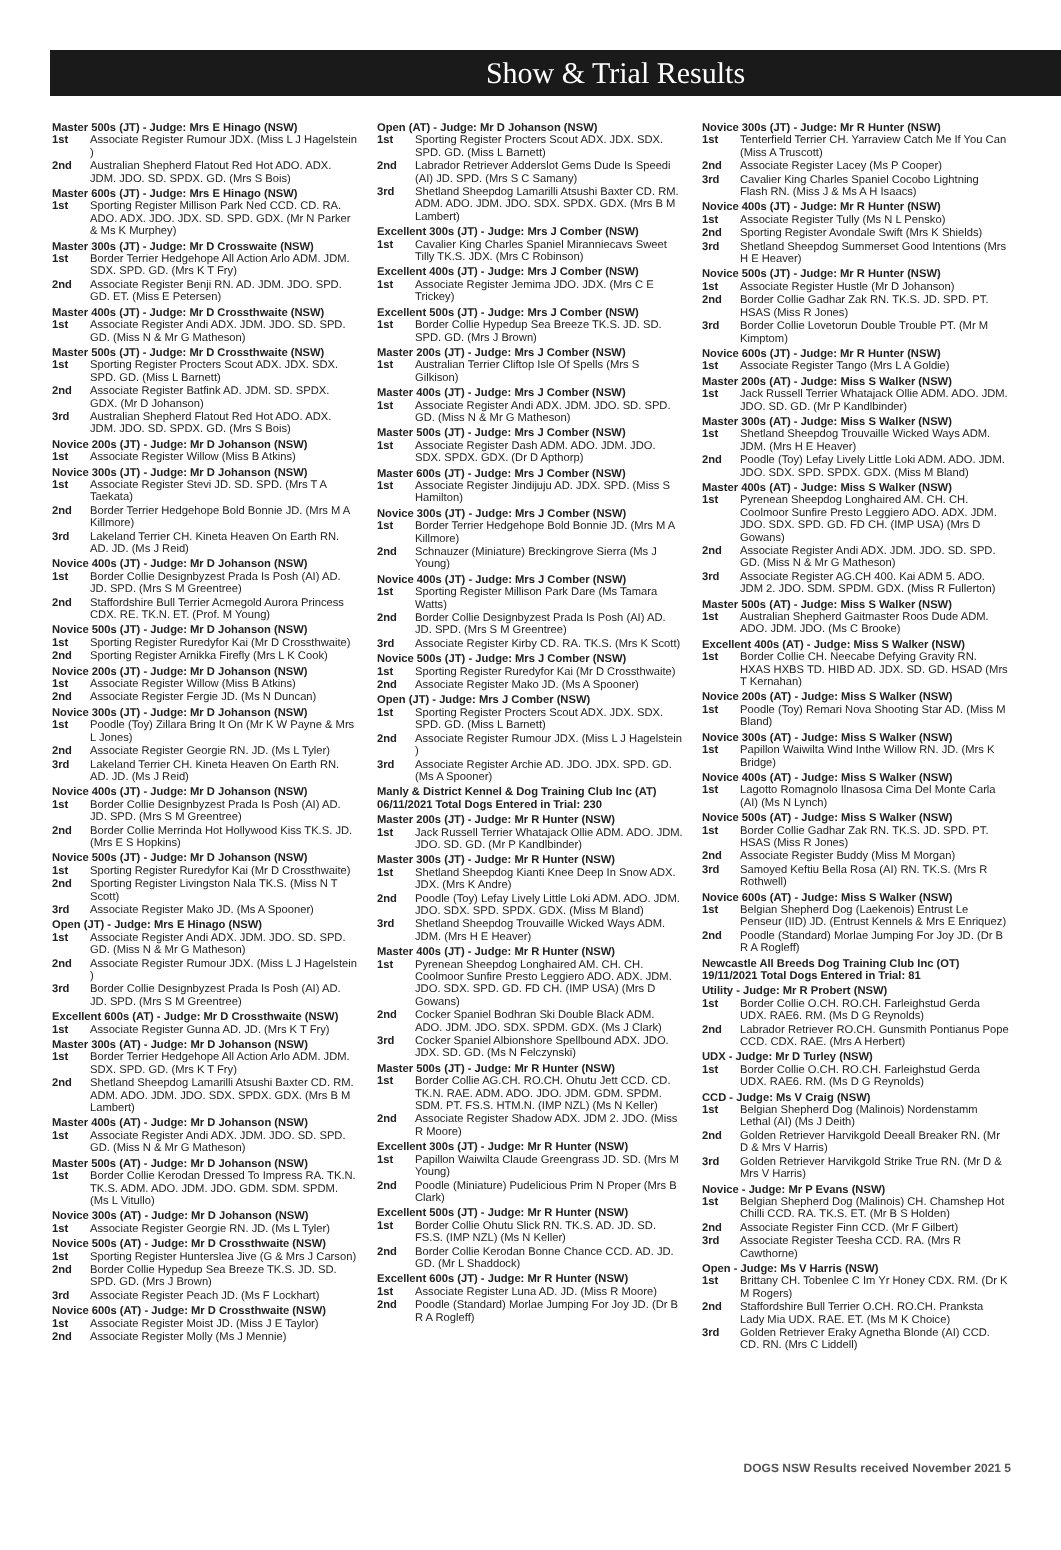Show & Trial Results
Master 500s (JT) - Judge: Mrs E Hinago (NSW)
1st Associate Register Rumour JDX. (Miss L J Hagelstein )
2nd Australian Shepherd Flatout Red Hot ADO. ADX. JDM. JDO. SD. SPDX. GD. (Mrs S Bois)
Master 600s (JT) - Judge: Mrs E Hinago (NSW)
1st Sporting Register Millison Park Ned CCD. CD. RA. ADO. ADX. JDO. JDX. SD. SPD. GDX. (Mr N Parker & Ms K Murphey)
Master 300s (JT) - Judge: Mr D Crosswaite (NSW)
1st Border Terrier Hedgehope All Action Arlo ADM. JDM. SDX. SPD. GD. (Mrs K T Fry)
2nd Associate Register Benji RN. AD. JDM. JDO. SPD. GD. ET. (Miss E Petersen)
Master 400s (JT) - Judge: Mr D Crossthwaite (NSW)
1st Associate Register Andi ADX. JDM. JDO. SD. SPD. GD. (Miss N & Mr G Matheson)
Master 500s (JT) - Judge: Mr D Crossthwaite (NSW)
1st Sporting Register Procters Scout ADX. JDX. SDX. SPD. GD. (Miss L Barnett)
2nd Associate Register Batfink AD. JDM. SD. SPDX. GDX. (Mr D Johanson)
3rd Australian Shepherd Flatout Red Hot ADO. ADX. JDM. JDO. SD. SPDX. GD. (Mrs S Bois)
Novice 200s (JT) - Judge: Mr D Johanson (NSW)
1st Associate Register Willow (Miss B Atkins)
Novice 300s (JT) - Judge: Mr D Johanson (NSW)
1st Associate Register Stevi JD. SD. SPD. (Mrs T A Taekata)
2nd Border Terrier Hedgehope Bold Bonnie JD. (Mrs M A Killmore)
3rd Lakeland Terrier CH. Kineta Heaven On Earth RN. AD. JD. (Ms J Reid)
Novice 400s (JT) - Judge: Mr D Johanson (NSW)
1st Border Collie Designbyzest Prada Is Posh (AI) AD. JD. SPD. (Mrs S M Greentree)
2nd Staffordshire Bull Terrier Acmegold Aurora Princess CDX. RE. TK.N. ET. (Prof. M Young)
Novice 500s (JT) - Judge: Mr D Johanson (NSW)
1st Sporting Register Ruredyfor Kai (Mr D Crossthwaite)
2nd Sporting Register Arnikka Firefly (Mrs L K Cook)
Novice 200s (JT) - Judge: Mr D Johanson (NSW)
1st Associate Register Willow (Miss B Atkins)
2nd Associate Register Fergie JD. (Ms N Duncan)
Novice 300s (JT) - Judge: Mr D Johanson (NSW)
1st Poodle (Toy) Zillara Bring It On (Mr K W Payne & Mrs L Jones)
2nd Associate Register Georgie RN. JD. (Ms L Tyler)
3rd Lakeland Terrier CH. Kineta Heaven On Earth RN. AD. JD. (Ms J Reid)
Novice 400s (JT) - Judge: Mr D Johanson (NSW)
1st Border Collie Designbyzest Prada Is Posh (AI) AD. JD. SPD. (Mrs S M Greentree)
2nd Border Collie Merrinda Hot Hollywood Kiss TK.S. JD. (Mrs E S Hopkins)
Novice 500s (JT) - Judge: Mr D Johanson (NSW)
1st Sporting Register Ruredyfor Kai (Mr D Crossthwaite)
2nd Sporting Register Livingston Nala TK.S. (Miss N T Scott)
3rd Associate Register Mako JD. (Ms A Spooner)
Open (JT) - Judge: Mrs E Hinago (NSW)
1st Associate Register Andi ADX. JDM. JDO. SD. SPD. GD. (Miss N & Mr G Matheson)
2nd Associate Register Rumour JDX. (Miss L J Hagelstein )
3rd Border Collie Designbyzest Prada Is Posh (AI) AD. JD. SPD. (Mrs S M Greentree)
Excellent 600s (AT) - Judge: Mr D Crossthwaite (NSW)
1st Associate Register Gunna AD. JD. (Mrs K T Fry)
Master 300s (AT) - Judge: Mr D Johanson (NSW)
1st Border Terrier Hedgehope All Action Arlo ADM. JDM. SDX. SPD. GD. (Mrs K T Fry)
2nd Shetland Sheepdog Lamarilli Atsushi Baxter CD. RM. ADM. ADO. JDM. JDO. SDX. SPDX. GDX. (Mrs B M Lambert)
Master 400s (AT) - Judge: Mr D Johanson (NSW)
1st Associate Register Andi ADX. JDM. JDO. SD. SPD. GD. (Miss N & Mr G Matheson)
Master 500s (AT) - Judge: Mr D Johanson (NSW)
1st Border Collie Kerodan Dressed To Impress RA. TK.N. TK.S. ADM. ADO. JDM. JDO. GDM. SDM. SPDM. (Ms L Vitullo)
Novice 300s (AT) - Judge: Mr D Johanson (NSW)
1st Associate Register Georgie RN. JD. (Ms L Tyler)
Novice 500s (AT) - Judge: Mr D Crossthwaite (NSW)
1st Sporting Register Hunterslea Jive (G & Mrs J Carson)
2nd Border Collie Hypedup Sea Breeze TK.S. JD. SD. SPD. GD. (Mrs J Brown)
3rd Associate Register Peach JD. (Ms F Lockhart)
Novice 600s (AT) - Judge: Mr D Crossthwaite (NSW)
1st Associate Register Moist JD. (Miss J E Taylor)
2nd Associate Register Molly (Ms J Mennie)
Open (AT) - Judge: Mr D Johanson (NSW)
1st Sporting Register Procters Scout ADX. JDX. SDX. SPD. GD. (Miss L Barnett)
2nd Labrador Retriever Adderslot Gems Dude Is Speedi (AI) JD. SPD. (Mrs S C Samany)
3rd Shetland Sheepdog Lamarilli Atsushi Baxter CD. RM. ADM. ADO. JDM. JDO. SDX. SPDX. GDX. (Mrs B M Lambert)
Excellent 300s (JT) - Judge: Mrs J Comber (NSW)
1st Cavalier King Charles Spaniel Miranniecavs Sweet Tilly TK.S. JDX. (Mrs C Robinson)
Excellent 400s (JT) - Judge: Mrs J Comber (NSW)
1st Associate Register Jemima JDO. JDX. (Mrs C E Trickey)
Excellent 500s (JT) - Judge: Mrs J Comber (NSW)
1st Border Collie Hypedup Sea Breeze TK.S. JD. SD. SPD. GD. (Mrs J Brown)
Master 200s (JT) - Judge: Mrs J Comber (NSW)
1st Australian Terrier Cliftop Isle Of Spells (Mrs S Gilkison)
Master 400s (JT) - Judge: Mrs J Comber (NSW)
1st Associate Register Andi ADX. JDM. JDO. SD. SPD. GD. (Miss N & Mr G Matheson)
Master 500s (JT) - Judge: Mrs J Comber (NSW)
1st Associate Register Dash ADM. ADO. JDM. JDO. SDX. SPDX. GDX. (Dr D Apthorp)
Master 600s (JT) - Judge: Mrs J Comber (NSW)
1st Associate Register Jindijuju AD. JDX. SPD. (Miss S Hamilton)
Novice 300s (JT) - Judge: Mrs J Comber (NSW)
1st Border Terrier Hedgehope Bold Bonnie JD. (Mrs M A Killmore)
2nd Schnauzer (Miniature) Breckingrove Sierra (Ms J Young)
Novice 400s (JT) - Judge: Mrs J Comber (NSW)
1st Sporting Register Millison Park Dare (Ms Tamara Watts)
2nd Border Collie Designbyzest Prada Is Posh (AI) AD. JD. SPD. (Mrs S M Greentree)
3rd Associate Register Kirby CD. RA. TK.S. (Mrs K Scott)
Novice 500s (JT) - Judge: Mrs J Comber (NSW)
1st Sporting Register Ruredyfor Kai (Mr D Crossthwaite)
2nd Associate Register Mako JD. (Ms A Spooner)
Open (JT) - Judge: Mrs J Comber (NSW)
1st Sporting Register Procters Scout ADX. JDX. SDX. SPD. GD. (Miss L Barnett)
2nd Associate Register Rumour JDX. (Miss L J Hagelstein )
3rd Associate Register Archie AD. JDO. JDX. SPD. GD. (Ms A Spooner)
Manly & District Kennel & Dog Training Club Inc (AT)
06/11/2021 Total Dogs Entered in Trial: 230
Master 200s (JT) - Judge: Mr R Hunter (NSW)
1st Jack Russell Terrier Whatajack Ollie ADM. ADO. JDM. JDO. SD. GD. (Mr P Kandlbinder)
Master 300s (JT) - Judge: Mr R Hunter (NSW)
1st Shetland Sheepdog Kianti Knee Deep In Snow ADX. JDX. (Mrs K Andre)
2nd Poodle (Toy) Lefay Lively Little Loki ADM. ADO. JDM. JDO. SDX. SPD. SPDX. GDX. (Miss M Bland)
3rd Shetland Sheepdog Trouvaille Wicked Ways ADM. JDM. (Mrs H E Heaver)
Master 400s (JT) - Judge: Mr R Hunter (NSW)
1st Pyrenean Sheepdog Longhaired AM. CH. CH. Coolmoor Sunfire Presto Leggiero ADO. ADX. JDM. JDO. SDX. SPD. GD. FD CH. (IMP USA) (Mrs D Gowans)
2nd Cocker Spaniel Bodhran Ski Double Black ADM. ADO. JDM. JDO. SDX. SPDM. GDX. (Ms J Clark)
3rd Cocker Spaniel Albionshore Spellbound ADX. JDO. JDX. SD. GD. (Ms N Felczynski)
Master 500s (JT) - Judge: Mr R Hunter (NSW)
1st Border Collie AG.CH. RO.CH. Ohutu Jett CCD. CD. TK.N. RAE. ADM. ADO. JDO. JDM. GDM. SPDM. SDM. PT. FS.S. HTM.N. (IMP NZL) (Ms N Keller)
2nd Associate Register Shadow ADX. JDM 2. JDO. (Miss R Moore)
Excellent 300s (JT) - Judge: Mr R Hunter (NSW)
1st Papillon Waiwilta Claude Greengrass JD. SD. (Mrs M Young)
2nd Poodle (Miniature) Pudelicious Prim N Proper (Mrs B Clark)
Excellent 500s (JT) - Judge: Mr R Hunter (NSW)
1st Border Collie Ohutu Slick RN. TK.S. AD. JD. SD. FS.S. (IMP NZL) (Ms N Keller)
2nd Border Collie Kerodan Bonne Chance CCD. AD. JD. GD. (Mr L Shaddock)
Excellent 600s (JT) - Judge: Mr R Hunter (NSW)
1st Associate Register Luna AD. JD. (Miss R Moore)
2nd Poodle (Standard) Morlae Jumping For Joy JD. (Dr B R A Rogleff)
Novice 300s (JT) - Judge: Mr R Hunter (NSW)
1st Tenterfield Terrier CH. Yarraview Catch Me If You Can (Miss A Truscott)
2nd Associate Register Lacey (Ms P Cooper)
3rd Cavalier King Charles Spaniel Cocobo Lightning Flash RN. (Miss J & Ms A H Isaacs)
Novice 400s (JT) - Judge: Mr R Hunter (NSW)
1st Associate Register Tully (Ms N L Pensko)
2nd Sporting Register Avondale Swift (Mrs K Shields)
3rd Shetland Sheepdog Summerset Good Intentions (Mrs H E Heaver)
Novice 500s (JT) - Judge: Mr R Hunter (NSW)
1st Associate Register Hustle (Mr D Johanson)
2nd Border Collie Gadhar Zak RN. TK.S. JD. SPD. PT. HSAS (Miss R Jones)
3rd Border Collie Lovetorun Double Trouble PT. (Mr M Kimptom)
Novice 600s (JT) - Judge: Mr R Hunter (NSW)
1st Associate Register Tango (Mrs L A Goldie)
Master 200s (AT) - Judge: Miss S Walker (NSW)
1st Jack Russell Terrier Whatajack Ollie ADM. ADO. JDM. JDO. SD. GD. (Mr P Kandlbinder)
Master 300s (AT) - Judge: Miss S Walker (NSW)
1st Shetland Sheepdog Trouvaille Wicked Ways ADM. JDM. (Mrs H E Heaver)
2nd Poodle (Toy) Lefay Lively Little Loki ADM. ADO. JDM. JDO. SDX. SPD. SPDX. GDX. (Miss M Bland)
Master 400s (AT) - Judge: Miss S Walker (NSW)
1st Pyrenean Sheepdog Longhaired AM. CH. CH. Coolmoor Sunfire Presto Leggiero ADO. ADX. JDM. JDO. SDX. SPD. GD. FD CH. (IMP USA) (Mrs D Gowans)
2nd Associate Register Andi ADX. JDM. JDO. SD. SPD. GD. (Miss N & Mr G Matheson)
3rd Associate Register AG.CH 400. Kai ADM 5. ADO. JDM 2. JDO. SDM. SPDM. GDX. (Miss R Fullerton)
Master 500s (AT) - Judge: Miss S Walker (NSW)
1st Australian Shepherd Gaitmaster Roos Dude ADM. ADO. JDM. JDO. (Ms C Brooke)
Excellent 400s (AT) - Judge: Miss S Walker (NSW)
1st Border Collie CH. Neecabe Defying Gravity RN. HXAS HXBS TD. HIBD AD. JDX. SD. GD. HSAD (Mrs T Kernahan)
Novice 200s (AT) - Judge: Miss S Walker (NSW)
1st Poodle (Toy) Remari Nova Shooting Star AD. (Miss M Bland)
Novice 300s (AT) - Judge: Miss S Walker (NSW)
1st Papillon Waiwilta Wind Inthe Willow RN. JD. (Mrs K Bridge)
Novice 400s (AT) - Judge: Miss S Walker (NSW)
1st Lagotto Romagnolo Ilnasosa Cima Del Monte Carla (AI) (Ms N Lynch)
Novice 500s (AT) - Judge: Miss S Walker (NSW)
1st Border Collie Gadhar Zak RN. TK.S. JD. SPD. PT. HSAS (Miss R Jones)
2nd Associate Register Buddy (Miss M Morgan)
3rd Samoyed Keftiu Bella Rosa (AI) RN. TK.S. (Mrs R Rothwell)
Novice 600s (AT) - Judge: Miss S Walker (NSW)
1st Belgian Shepherd Dog (Laekenois) Entrust Le Penseur (IID) JD. (Entrust Kennels & Mrs E Enriquez)
2nd Poodle (Standard) Morlae Jumping For Joy JD. (Dr B R A Rogleff)
Newcastle All Breeds Dog Training Club Inc (OT)
19/11/2021 Total Dogs Entered in Trial: 81
Utility - Judge: Mr R Probert (NSW)
1st Border Collie O.CH. RO.CH. Farleighstud Gerda UDX. RAE6. RM. (Ms D G Reynolds)
2nd Labrador Retriever RO.CH. Gunsmith Pontianus Pope CCD. CDX. RAE. (Mrs A Herbert)
UDX - Judge: Mr D Turley (NSW)
1st Border Collie O.CH. RO.CH. Farleighstud Gerda UDX. RAE6. RM. (Ms D G Reynolds)
CCD - Judge: Ms V Craig (NSW)
1st Belgian Shepherd Dog (Malinois) Nordenstamm Lethal (AI) (Ms J Deith)
2nd Golden Retriever Harvikgold Deeall Breaker RN. (Mr D & Mrs V Harris)
3rd Golden Retriever Harvikgold Strike True RN. (Mr D & Mrs V Harris)
Novice - Judge: Mr P Evans (NSW)
1st Belgian Shepherd Dog (Malinois) CH. Chamshep Hot Chilli CCD. RA. TK.S. ET. (Mr B S Holden)
2nd Associate Register Finn CCD. (Mr F Gilbert)
3rd Associate Register Teesha CCD. RA. (Mrs R Cawthorne)
Open - Judge: Ms V Harris (NSW)
1st Brittany CH. Tobenlee C Im Yr Honey CDX. RM. (Dr K M Rogers)
2nd Staffordshire Bull Terrier O.CH. RO.CH. Pranksta Lady Mia UDX. RAE. ET. (Ms M K Choice)
3rd Golden Retriever Eraky Agnetha Blonde (AI) CCD. CD. RN. (Mrs C Liddell)
DOGS NSW Results received November 2021 5